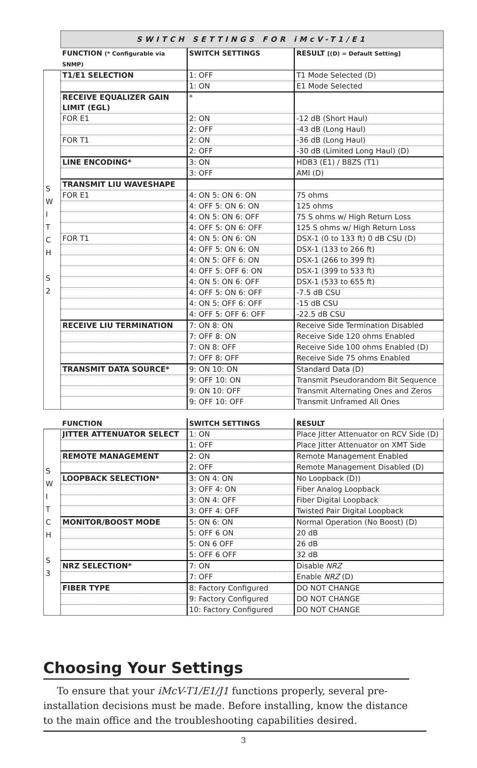| | SWITCH SETTINGS FOR iMcV-T1/E1 | | |
| | FUNCTION (* Configurable via SNMP) | SWITCH SETTINGS | RESULT [(D) = Default Setting] |
| S W I T C H S 2 | T1/E1 SELECTION | 1: OFF | T1 Mode Selected (D) |
| | | 1: ON | E1 Mode Selected |
| | RECEIVE EQUALIZER GAIN LIMIT (EGL) | * | |
| | FOR E1 | 2: ON | -12 dB (Short Haul) |
| | | 2: OFF | -43 dB (Long Haul) |
| | FOR T1 | 2: ON | -36 dB (Long Haul) |
| | | 2: OFF | -30 dB (Limited Long Haul) (D) |
| | LINE ENCODING* | 3: ON | HDB3 (E1) / B8ZS (T1) |
| | | 3: OFF | AMI (D) |
| | TRANSMIT LIU WAVESHAPE | | |
| | FOR E1 | 4: ON 5: ON 6: ON | 75 ohms |
| | | 4: OFF 5: ON 6: ON | 125 ohms |
| | | 4: ON 5: ON 6: OFF | 75 S ohms w/ High Return Loss |
| | | 4: OFF 5: ON 6: OFF | 125 S ohms w/ High Return Loss |
| | FOR T1 | 4: ON 5: ON 6: ON | DSX-1 (0 to 133 ft) 0 dB CSU (D) |
| | | 4: OFF 5: ON 6: ON | DSX-1 (133 to 266 ft) |
| | | 4: ON 5: OFF 6: ON | DSX-1 (266 to 399 ft) |
| | | 4: OFF 5: OFF 6: ON | DSX-1 (399 to 533 ft) |
| | | 4: ON 5: ON 6: OFF | DSX-1 (533 to 655 ft) |
| | | 4: OFF 5: ON 6: OFF | -7.5 dB CSU |
| | | 4: ON 5: OFF 6: OFF | -15 dB CSU |
| | | 4: OFF 5: OFF 6: OFF | -22.5 dB CSU |
| | RECEIVE LIU TERMINATION | 7: ON 8: ON | Receive Side Termination Disabled |
| | | 7: OFF 8: ON | Receive Side 120 ohms Enabled |
| | | 7: ON 8: OFF | Receive Side 100 ohms Enabled (D) |
| | | 7: OFF 8: OFF | Receive Side 75 ohms Enabled |
| | TRANSMIT DATA SOURCE* | 9: ON 10: ON | Standard Data (D) |
| | | 9: OFF 10: ON | Transmit Pseudorandom Bit Sequence |
| | | 9: ON 10: OFF | Transmit Alternating Ones and Zeros |
| | | 9: OFF 10: OFF | Transmit Unframed All Ones |
| | FUNCTION | SWITCH SETTINGS | RESULT |
| S W I T C H S 3 | JITTER ATTENUATOR SELECT | 1: ON | Place Jitter Attenuator on RCV Side (D) |
| | | 1: OFF | Place Jitter Attenuator on XMT Side |
| | REMOTE MANAGEMENT | 2: ON | Remote Management Enabled |
| | | 2: OFF | Remote Management Disabled (D) |
| | LOOPBACK SELECTION* | 3: ON 4: ON | No Loopback (D)) |
| | | 3: OFF 4: ON | Fiber Analog Loopback |
| | | 3: ON 4: OFF | Fiber Digital Loopback |
| | | 3: OFF 4: OFF | Twisted Pair Digital Loopback |
| | MONITOR/BOOST MODE | 5: ON 6: ON | Normal Operation (No Boost) (D) |
| | | 5: OFF 6 ON | 20 dB |
| | | 5: ON 6 OFF | 26 dB |
| | | 5: OFF 6 OFF | 32 dB |
| | NRZ SELECTION* | 7: ON | Disable NRZ |
| | | 7: OFF | Enable NRZ (D) |
| | FIBER TYPE | 8: Factory Configured | DO NOT CHANGE |
| | | 9: Factory Configured | DO NOT CHANGE |
| | | 10: Factory Configured | DO NOT CHANGE |
Choosing Your Settings
To ensure that your iMcV-T1/E1/J1 functions properly, several pre-installation decisions must be made. Before installing, know the distance to the main office and the troubleshooting capabilities desired.
3